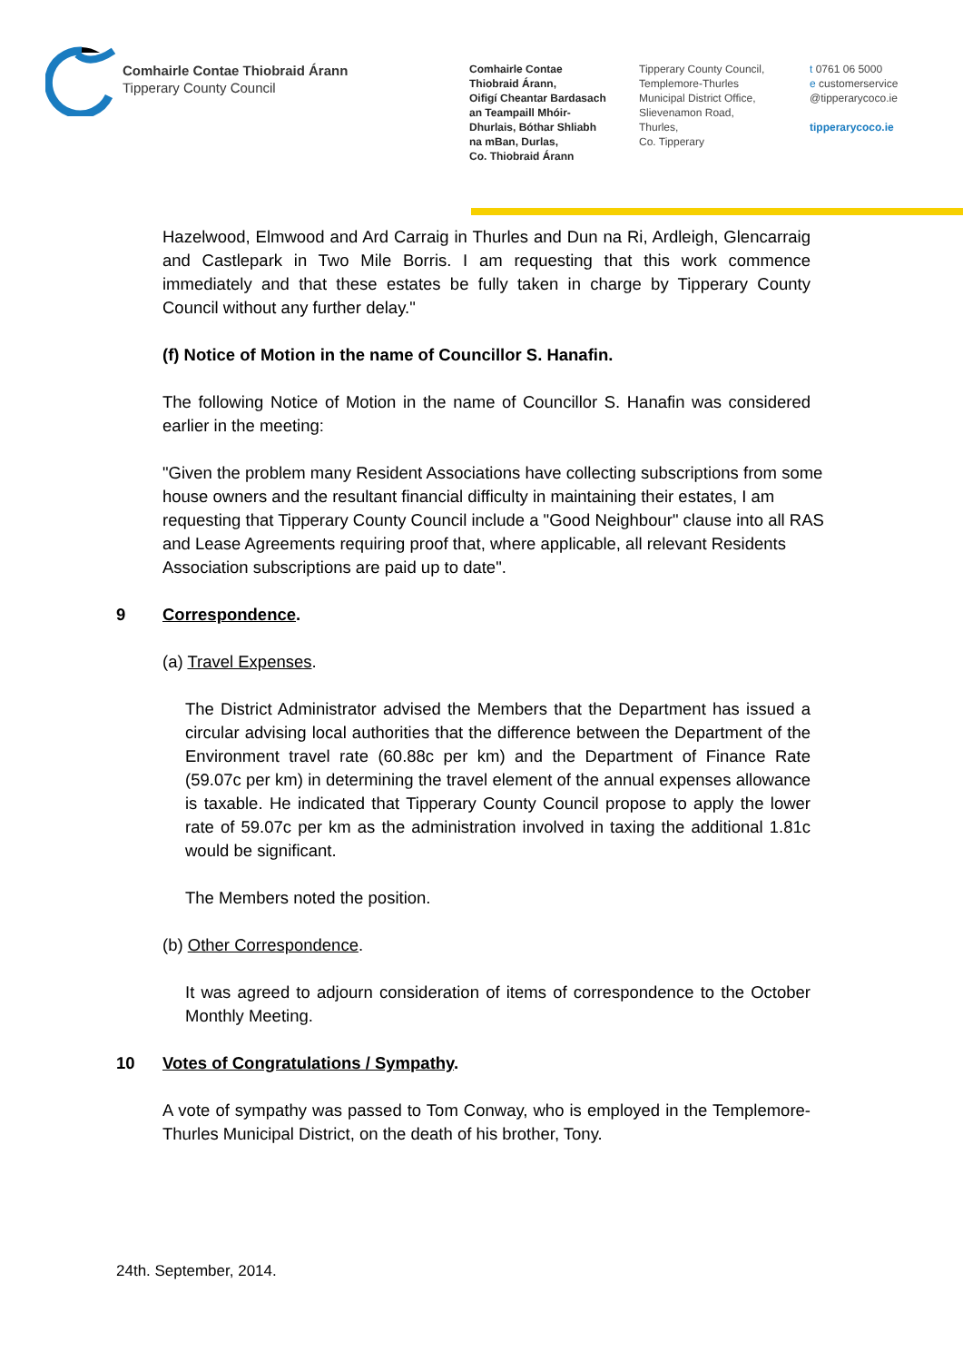Comhairle Contae Thiobraid Árann
Tipperary County Council
Comhairle Contae
Thiobraid Árann,
Oifigí Cheantar Bardasach
an Teampaill Mhóir-
Dhurlais, Bóthar Shliabh
na mBan, Durlas,
Co. Thiobraid Árann
Tipperary County Council,
Templemore-Thurles
Municipal District Office,
Slievenamon Road,
Thurles,
Co. Tipperary
t 0761 06 5000
e customerservice
@tipperarycoco.ie
tipperarycoco.ie
Hazelwood, Elmwood and Ard Carraig in Thurles and Dun na Ri, Ardleigh, Glencarraig and Castlepark in Two Mile Borris. I am requesting that this work commence immediately and that these estates be fully taken in charge by Tipperary County Council without any further delay."
(f) Notice of Motion in the name of Councillor S. Hanafin.
The following Notice of Motion in the name of Councillor S. Hanafin was considered earlier in the meeting:
"Given the problem many Resident Associations have collecting subscriptions from some house owners and the resultant financial difficulty in maintaining their estates, I am requesting that Tipperary County Council include a "Good Neighbour" clause into all RAS and Lease Agreements requiring proof that, where applicable, all relevant Residents Association subscriptions are paid up to date".
9 Correspondence.
(a) Travel Expenses.
The District Administrator advised the Members that the Department has issued a circular advising local authorities that the difference between the Department of the Environment travel rate (60.88c per km) and the Department of Finance Rate (59.07c per km) in determining the travel element of the annual expenses allowance is taxable. He indicated that Tipperary County Council propose to apply the lower rate of 59.07c per km as the administration involved in taxing the additional 1.81c would be significant.
The Members noted the position.
(b) Other Correspondence.
It was agreed to adjourn consideration of items of correspondence to the October Monthly Meeting.
10 Votes of Congratulations / Sympathy.
A vote of sympathy was passed to Tom Conway, who is employed in the Templemore-Thurles Municipal District, on the death of his brother, Tony.
24th. September, 2014.